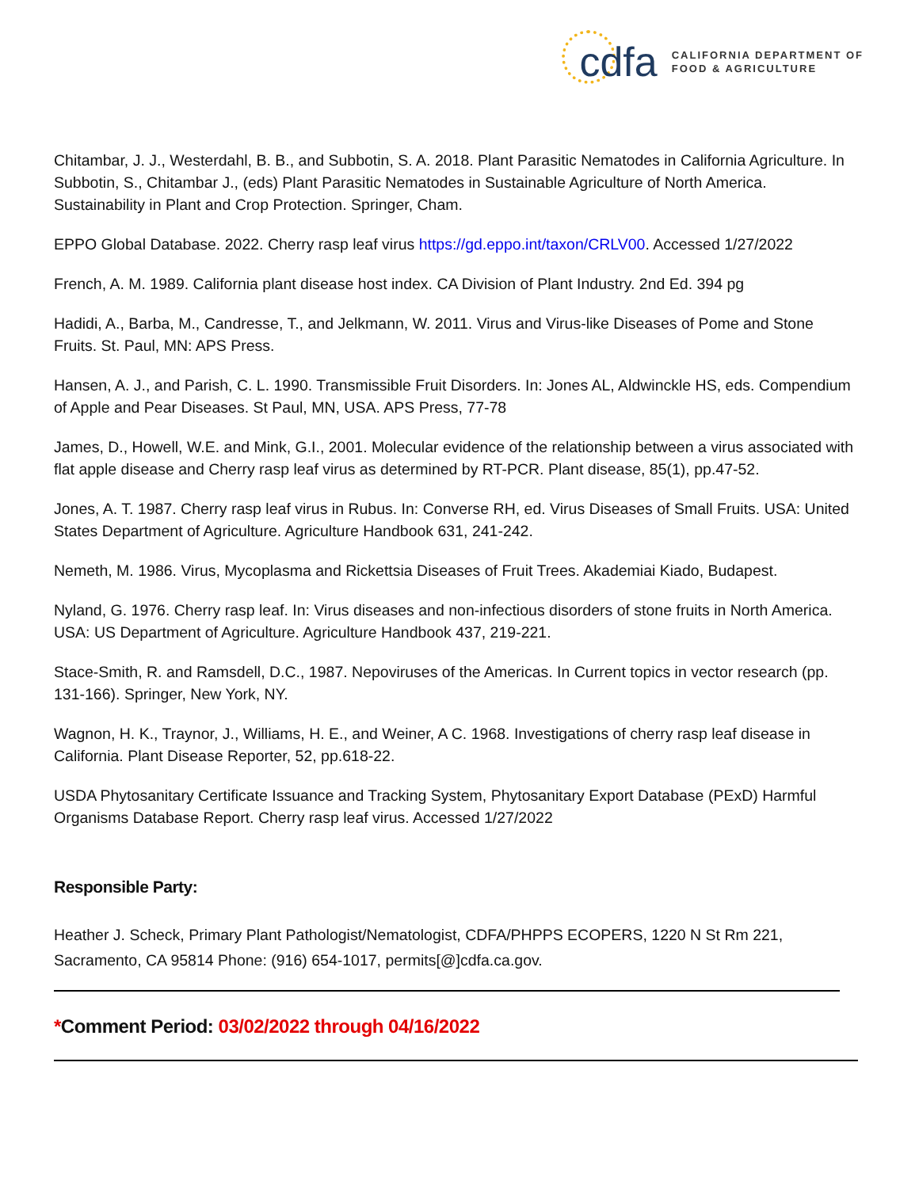cdfa
CALIFORNIA DEPARTMENT OF
FOOD & AGRICULTURE
Chitambar, J. J., Westerdahl, B. B., and Subbotin, S. A. 2018. Plant Parasitic Nematodes in California Agriculture. In Subbotin, S., Chitambar J., (eds) Plant Parasitic Nematodes in Sustainable Agriculture of North America. Sustainability in Plant and Crop Protection. Springer, Cham.
EPPO Global Database. 2022. Cherry rasp leaf virus https://gd.eppo.int/taxon/CRLV00. Accessed 1/27/2022
French, A. M. 1989. California plant disease host index. CA Division of Plant Industry. 2nd Ed. 394 pg
Hadidi, A., Barba, M., Candresse, T., and Jelkmann, W. 2011. Virus and Virus-like Diseases of Pome and Stone Fruits. St. Paul, MN: APS Press.
Hansen, A. J., and Parish, C. L. 1990. Transmissible Fruit Disorders. In: Jones AL, Aldwinckle HS, eds. Compendium of Apple and Pear Diseases. St Paul, MN, USA. APS Press, 77-78
James, D., Howell, W.E. and Mink, G.I., 2001. Molecular evidence of the relationship between a virus associated with flat apple disease and Cherry rasp leaf virus as determined by RT-PCR. Plant disease, 85(1), pp.47-52.
Jones, A. T. 1987. Cherry rasp leaf virus in Rubus. In: Converse RH, ed. Virus Diseases of Small Fruits. USA: United States Department of Agriculture. Agriculture Handbook 631, 241-242.
Nemeth, M. 1986. Virus, Mycoplasma and Rickettsia Diseases of Fruit Trees. Akademiai Kiado, Budapest.
Nyland, G. 1976. Cherry rasp leaf. In: Virus diseases and non-infectious disorders of stone fruits in North America. USA: US Department of Agriculture. Agriculture Handbook 437, 219-221.
Stace-Smith, R. and Ramsdell, D.C., 1987. Nepoviruses of the Americas. In Current topics in vector research (pp. 131-166). Springer, New York, NY.
Wagnon, H. K., Traynor, J., Williams, H. E., and Weiner, A C. 1968. Investigations of cherry rasp leaf disease in California. Plant Disease Reporter, 52, pp.618-22.
USDA Phytosanitary Certificate Issuance and Tracking System, Phytosanitary Export Database (PExD) Harmful Organisms Database Report. Cherry rasp leaf virus. Accessed 1/27/2022
Responsible Party:
Heather J. Scheck, Primary Plant Pathologist/Nematologist, CDFA/PHPPS ECOPERS, 1220 N St Rm 221, Sacramento, CA 95814 Phone: (916) 654-1017, permits[@]cdfa.ca.gov.
*Comment Period: 03/02/2022 through 04/16/2022